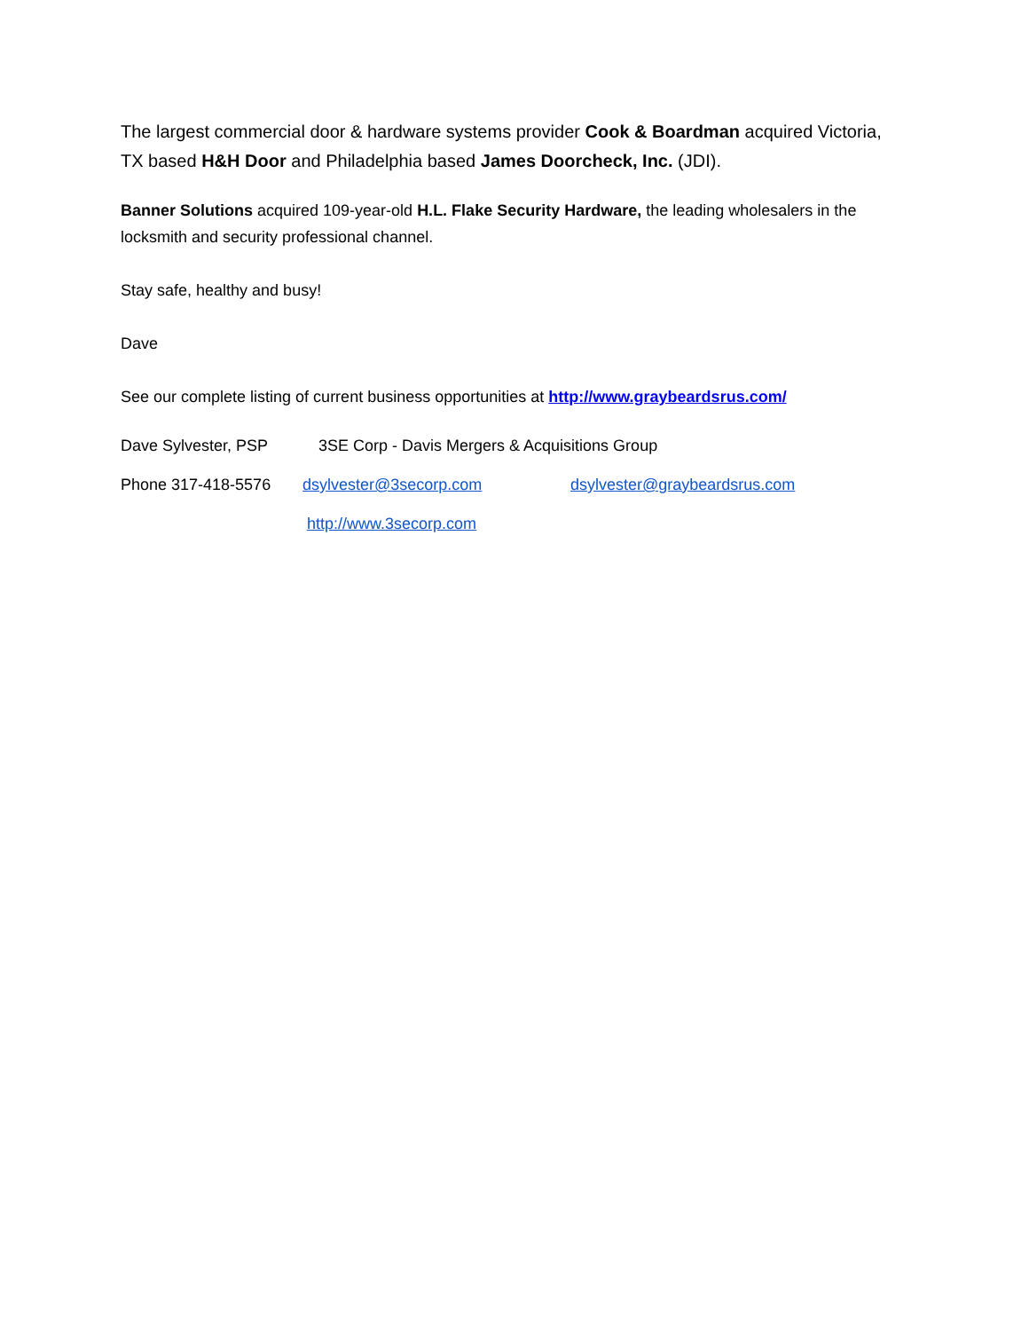The largest commercial door & hardware systems provider Cook & Boardman acquired Victoria, TX based H&H Door and Philadelphia based James Doorcheck, Inc. (JDI).
Banner Solutions acquired 109-year-old H.L. Flake Security Hardware, the leading wholesalers in the locksmith and security professional channel.
Stay safe, healthy and busy!
Dave
See our complete listing of current business opportunities at http://www.graybeardsrus.com/
Dave Sylvester, PSP 3SE Corp - Davis Mergers & Acquisitions Group
Phone 317-418-5576 dsylvester@3secorp.com dsylvester@graybeardsrus.com
http://www.3secorp.com